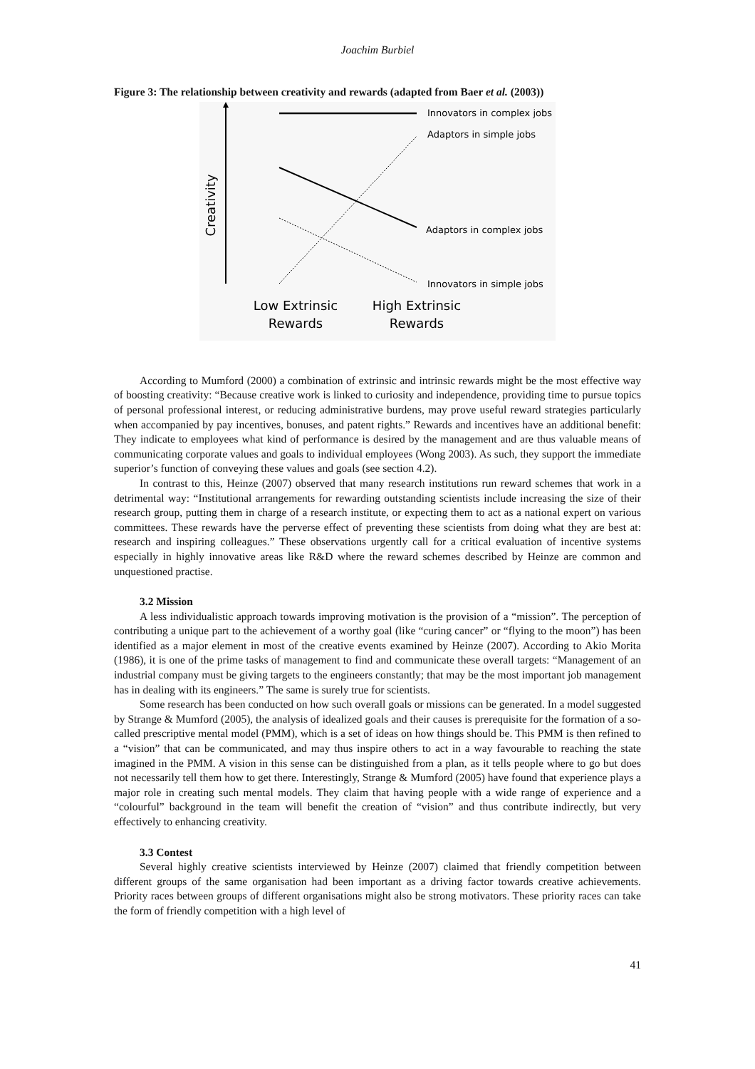Joachim Burbiel
Figure 3: The relationship between creativity and rewards (adapted from Baer et al. (2003))
Creativity
Innovators in complex jobs
Adaptors in simple jobs
Adaptors in complex jobs
Innovators in simple jobs
Low Extrinsic
Rewards
High Extrinsic
Rewards
According to Mumford (2000) a combination of extrinsic and intrinsic rewards might be the most effective way of boosting creativity: “Because creative work is linked to curiosity and independence, providing time to pursue topics of personal professional interest, or reducing administrative burdens, may prove useful reward strategies particularly when accompanied by pay incentives, bonuses, and patent rights.” Rewards and incentives have an additional benefit: They indicate to employees what kind of performance is desired by the management and are thus valuable means of communicating corporate values and goals to individual employees (Wong 2003). As such, they support the immediate superior’s function of conveying these values and goals (see section 4.2).
In contrast to this, Heinze (2007) observed that many research institutions run reward schemes that work in a detrimental way: “Institutional arrangements for rewarding outstanding scientists include increasing the size of their research group, putting them in charge of a research institute, or expecting them to act as a national expert on various committees. These rewards have the perverse effect of preventing these scientists from doing what they are best at: research and inspiring colleagues.” These observations urgently call for a critical evaluation of incentive systems especially in highly innovative areas like R&D where the reward schemes described by Heinze are common and unquestioned practise.
3.2 Mission
A less individualistic approach towards improving motivation is the provision of a “mission”. The perception of contributing a unique part to the achievement of a worthy goal (like “curing cancer” or “flying to the moon”) has been identified as a major element in most of the creative events examined by Heinze (2007). According to Akio Morita (1986), it is one of the prime tasks of management to find and communicate these overall targets: “Management of an industrial company must be giving targets to the engineers constantly; that may be the most important job management has in dealing with its engineers.” The same is surely true for scientists.
Some research has been conducted on how such overall goals or missions can be generated. In a model suggested by Strange & Mumford (2005), the analysis of idealized goals and their causes is prerequisite for the formation of a so-called prescriptive mental model (PMM), which is a set of ideas on how things should be. This PMM is then refined to a “vision” that can be communicated, and may thus inspire others to act in a way favourable to reaching the state imagined in the PMM. A vision in this sense can be distinguished from a plan, as it tells people where to go but does not necessarily tell them how to get there. Interestingly, Strange & Mumford (2005) have found that experience plays a major role in creating such mental models. They claim that having people with a wide range of experience and a “colourful” background in the team will benefit the creation of “vision” and thus contribute indirectly, but very effectively to enhancing creativity.
3.3 Contest
Several highly creative scientists interviewed by Heinze (2007) claimed that friendly competition between different groups of the same organisation had been important as a driving factor towards creative achievements. Priority races between groups of different organisations might also be strong motivators. These priority races can take the form of friendly competition with a high level of
41